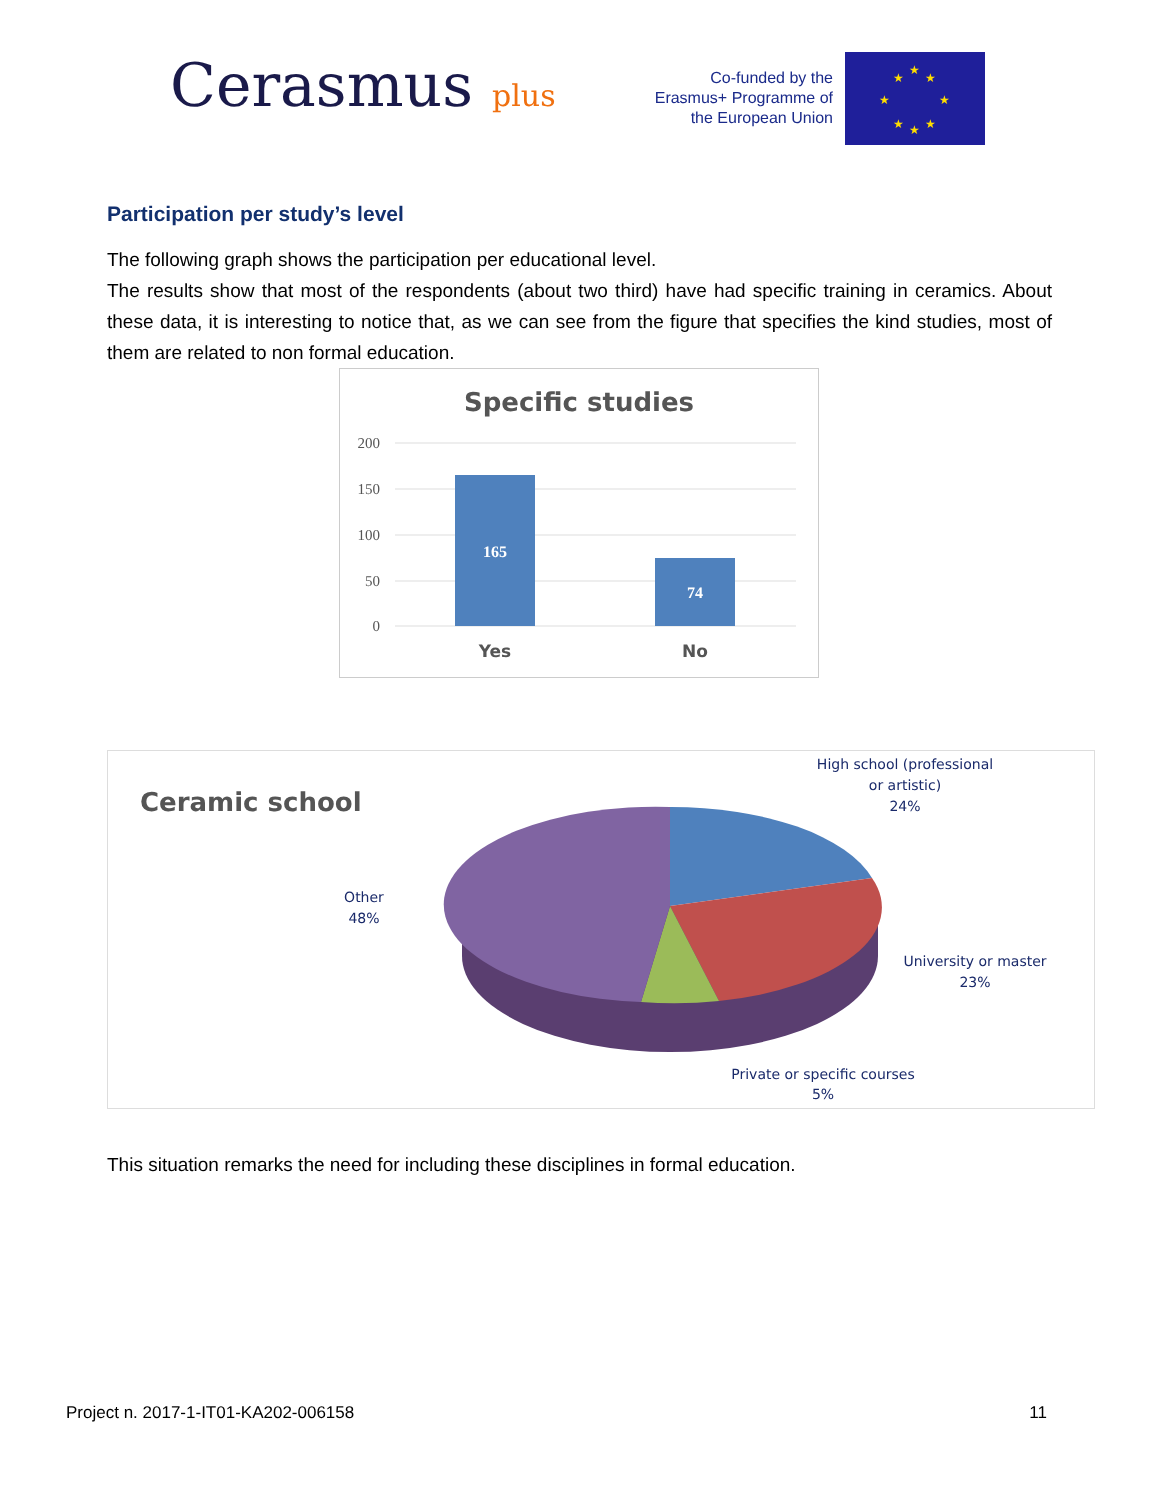Cerasmus plus
Co-funded by the Erasmus+ Programme of the European Union
★
★
★
★
★
★
★
★
Participation per study’s level
The following graph shows the participation per educational level.
The results show that most of the respondents (about two third) have had specific training in ceramics. About these data, it is interesting to notice that, as we can see from the figure that specifies the kind studies, most of them are related to non formal education.
Specific studies
200
150
100
50
0
165
74
Yes
No
Ceramic school
High school (professional
or artistic)
24%
Other
48%
University or master
23%
Private or specific courses
5%
This situation remarks the need for including these disciplines in formal education.
Project n. 2017-1-IT01-KA202-006158 11